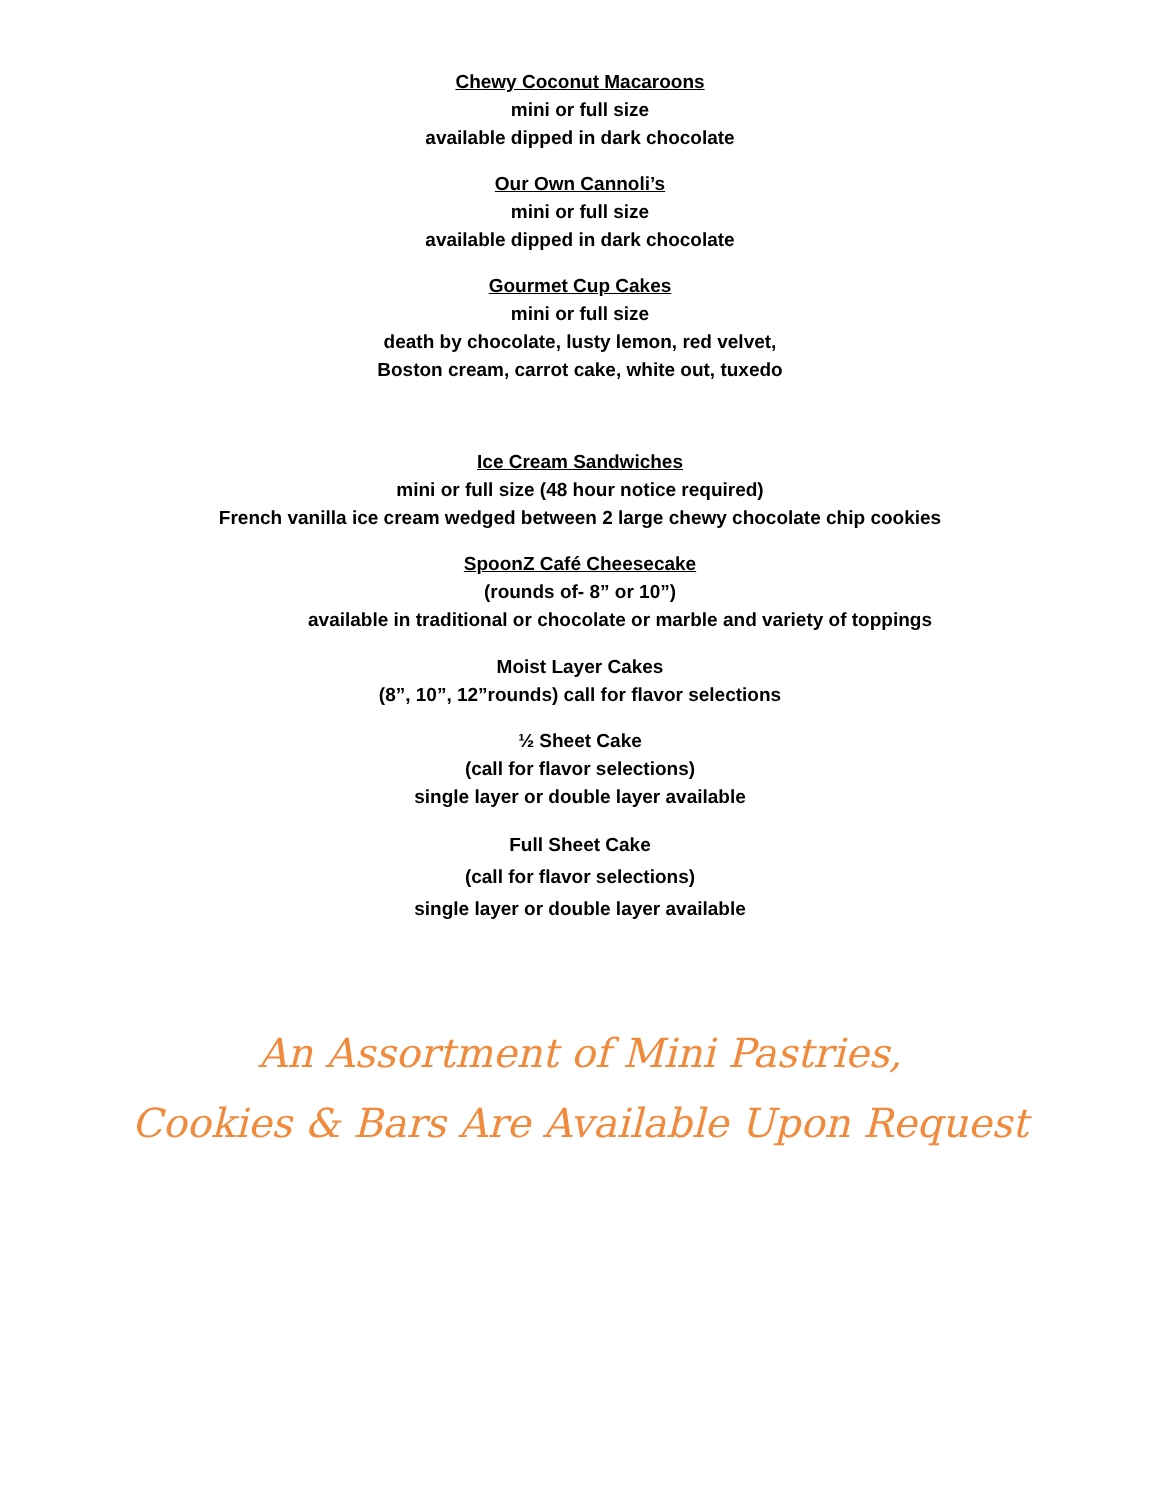Chewy Coconut Macaroons
mini or full size
available dipped in dark chocolate
Our Own Cannoli’s
mini or full size
available dipped in dark chocolate
Gourmet Cup Cakes
mini or full size
death by chocolate, lusty lemon, red velvet,
Boston cream, carrot cake, white out, tuxedo
Ice Cream Sandwiches
mini or full size (48 hour notice required)
French vanilla ice cream wedged between 2 large chewy chocolate chip cookies
SpoonZ Café Cheesecake
(rounds of- 8” or 10”)
available in traditional or chocolate or marble and variety of toppings
Moist Layer Cakes
(8”, 10”, 12”rounds) call for flavor selections
½ Sheet Cake
(call for flavor selections)
single layer or double layer available
Full Sheet Cake
(call for flavor selections)
single layer or double layer available
An Assortment of Mini Pastries,
Cookies & Bars Are Available Upon Request